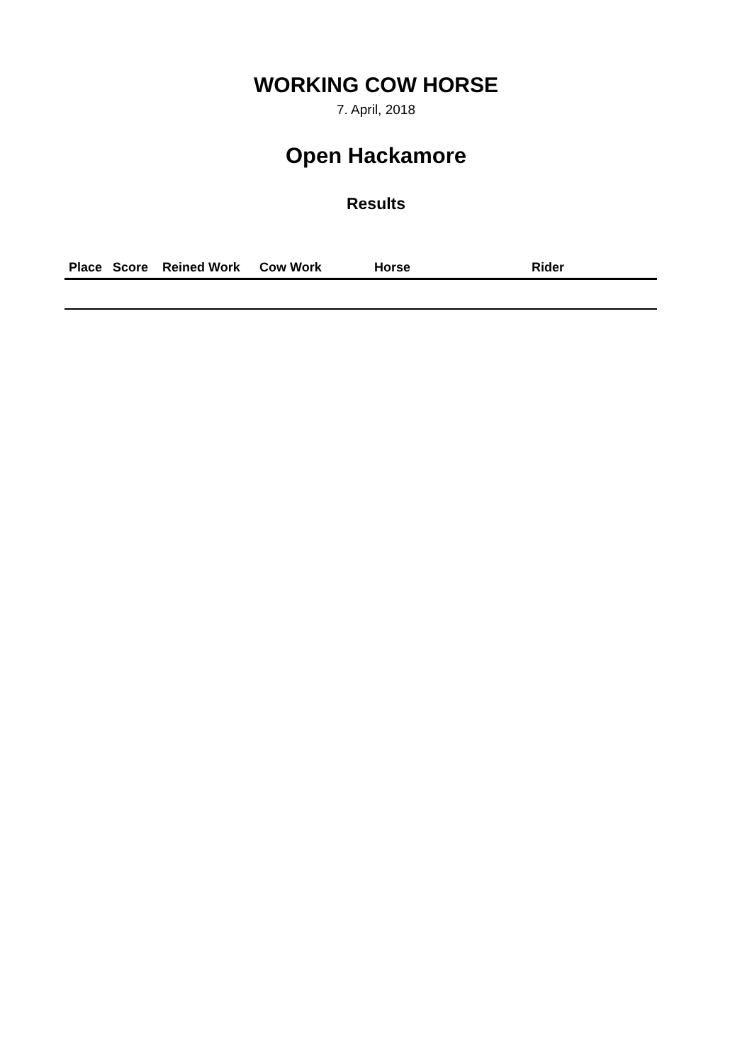WORKING COW HORSE
7. April, 2018
Open Hackamore
Results
| Place | Score | Reined Work | Cow Work | Horse | Rider |
| --- | --- | --- | --- | --- | --- |